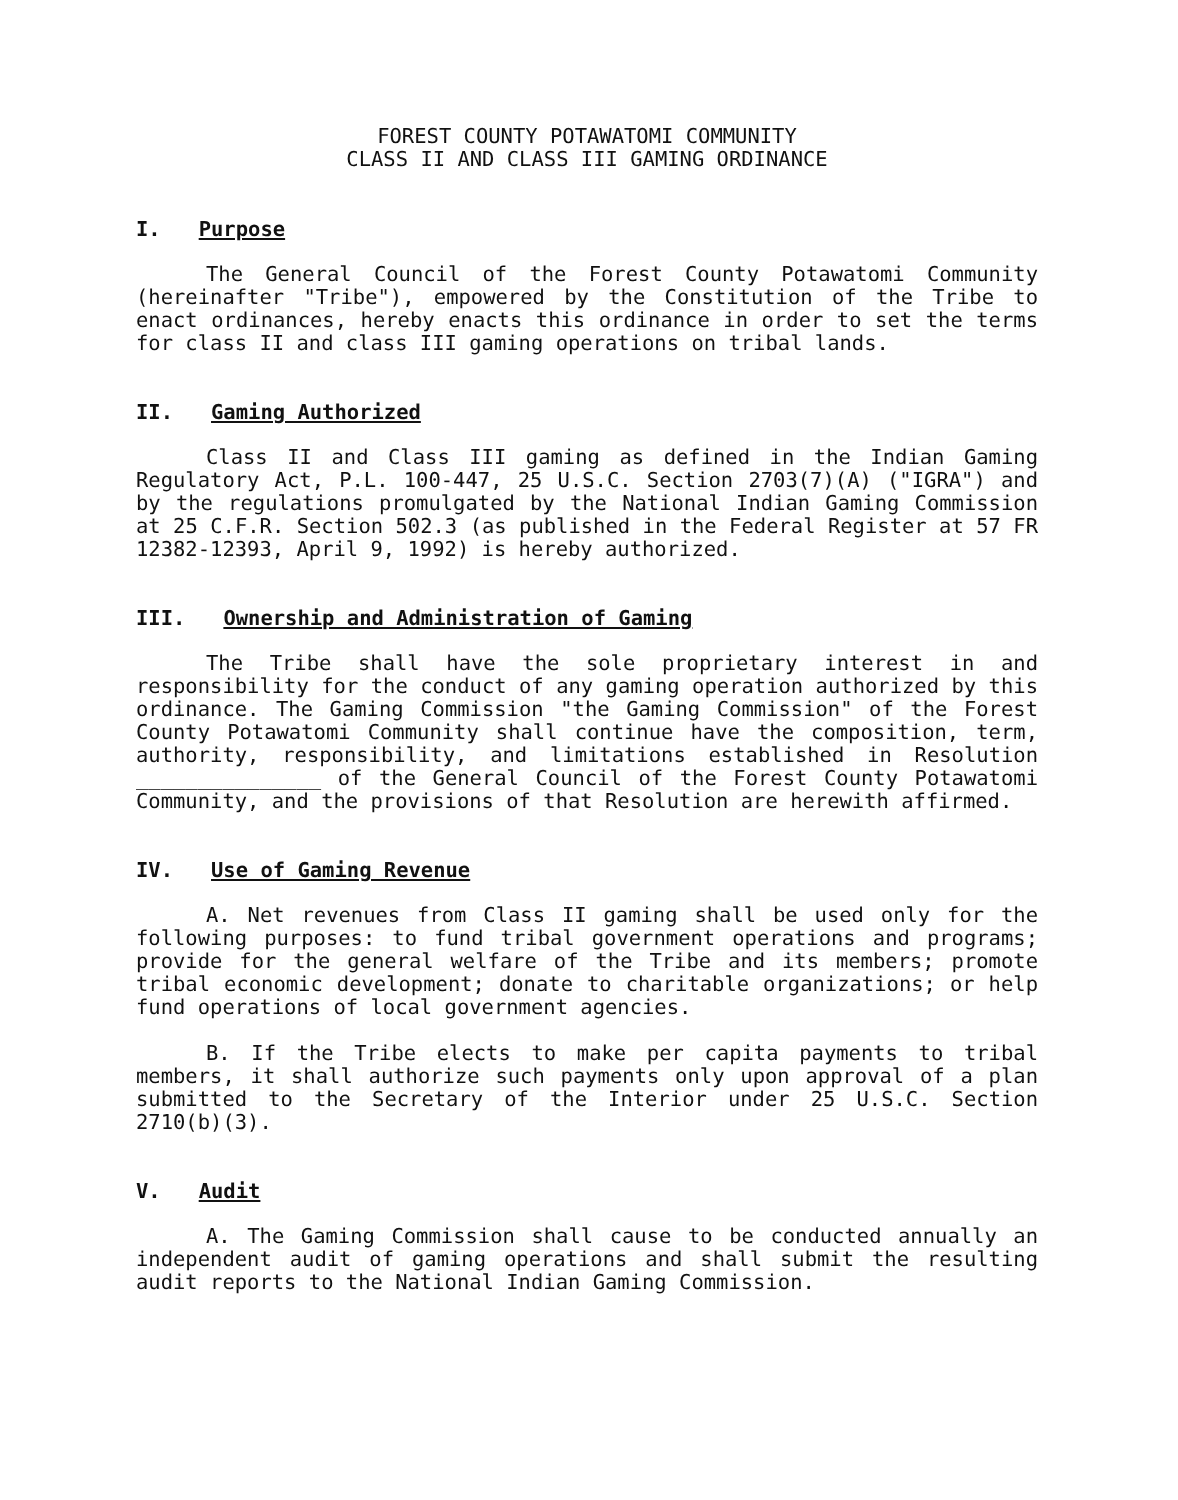FOREST COUNTY POTAWATOMI COMMUNITY
CLASS II AND CLASS III GAMING ORDINANCE
I. Purpose
The General Council of the Forest County Potawatomi Community (hereinafter "Tribe"), empowered by the Constitution of the Tribe to enact ordinances, hereby enacts this ordinance in order to set the terms for class II and class III gaming operations on tribal lands.
II. Gaming Authorized
Class II and Class III gaming as defined in the Indian Gaming Regulatory Act, P.L. 100-447, 25 U.S.C. Section 2703(7)(A) ("IGRA") and by the regulations promulgated by the National Indian Gaming Commission at 25 C.F.R. Section 502.3 (as published in the Federal Register at 57 FR 12382-12393, April 9, 1992) is hereby authorized.
III. Ownership and Administration of Gaming
The Tribe shall have the sole proprietary interest in and responsibility for the conduct of any gaming operation authorized by this ordinance. The Gaming Commission "the Gaming Commission" of the Forest County Potawatomi Community shall continue have the composition, term, authority, responsibility, and limitations established in Resolution _______________ of the General Council of the Forest County Potawatomi Community, and the provisions of that Resolution are herewith affirmed.
IV. Use of Gaming Revenue
A. Net revenues from Class II gaming shall be used only for the following purposes: to fund tribal government operations and programs; provide for the general welfare of the Tribe and its members; promote tribal economic development; donate to charitable organizations; or help fund operations of local government agencies.
B. If the Tribe elects to make per capita payments to tribal members, it shall authorize such payments only upon approval of a plan submitted to the Secretary of the Interior under 25 U.S.C. Section 2710(b)(3).
V. Audit
A. The Gaming Commission shall cause to be conducted annually an independent audit of gaming operations and shall submit the resulting audit reports to the National Indian Gaming Commission.